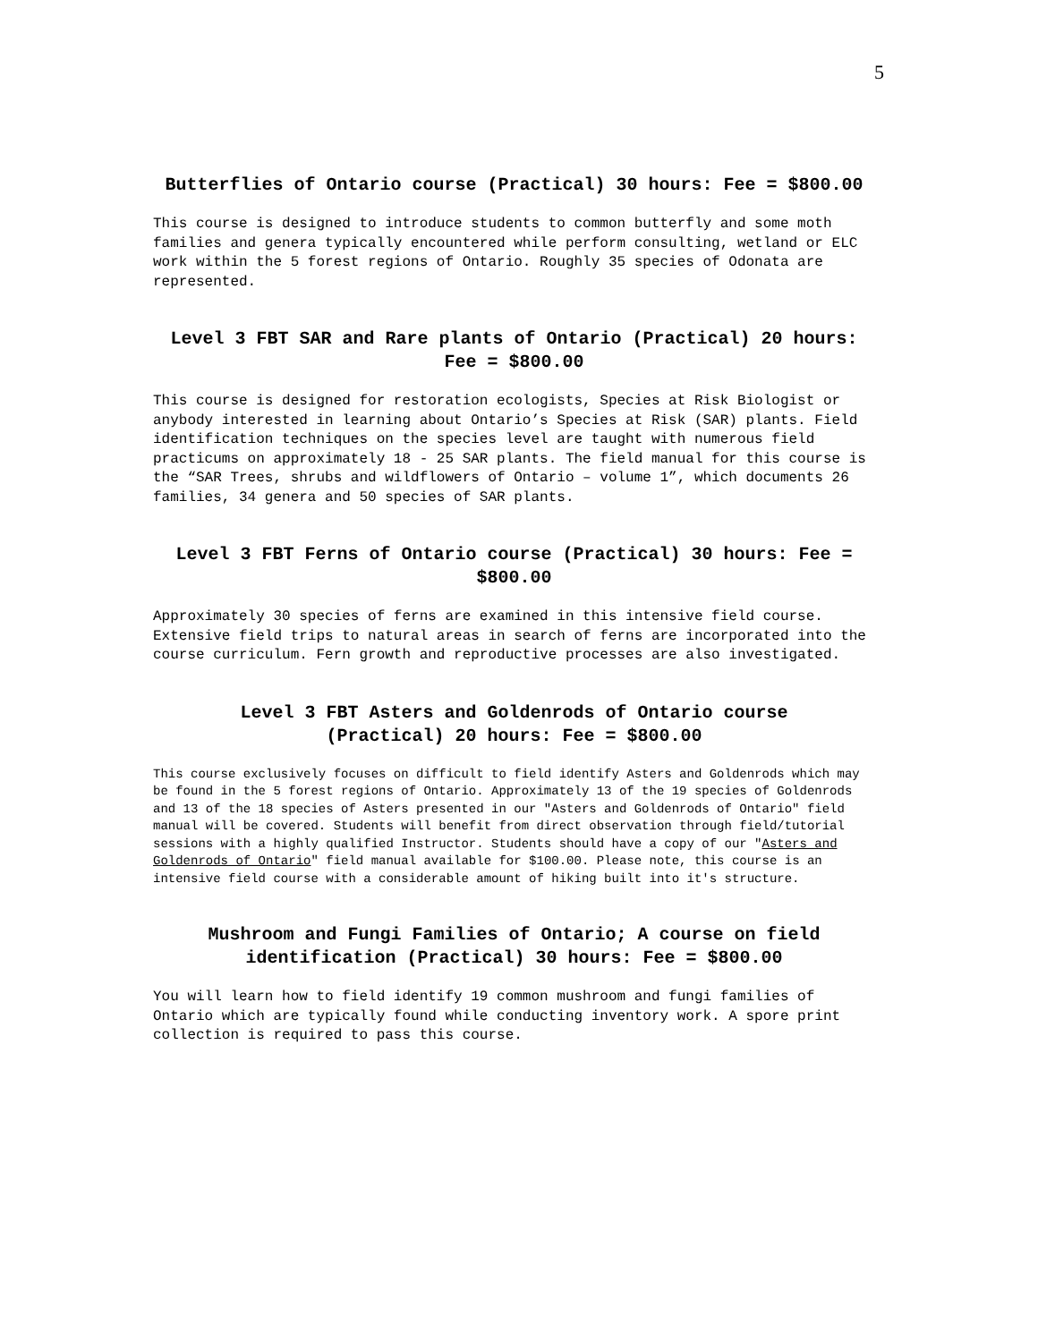5
Butterflies of Ontario course (Practical) 30 hours: Fee = $800.00
This course is designed to introduce students to common butterfly and some moth families and genera typically encountered while perform consulting, wetland or ELC work within the 5 forest regions of Ontario. Roughly 35 species of Odonata are represented.
Level 3 FBT SAR and Rare plants of Ontario (Practical) 20 hours: Fee = $800.00
This course is designed for restoration ecologists, Species at Risk Biologist or anybody interested in learning about Ontario’s Species at Risk (SAR) plants. Field identification techniques on the species level are taught with numerous field practicums on approximately 18 - 25 SAR plants. The field manual for this course is the “SAR Trees, shrubs and wildflowers of Ontario – volume 1”, which documents 26 families, 34 genera and 50 species of SAR plants.
Level 3 FBT Ferns of Ontario course (Practical) 30 hours: Fee = $800.00
Approximately 30 species of ferns are examined in this intensive field course. Extensive field trips to natural areas in search of ferns are incorporated into the course curriculum. Fern growth and reproductive processes are also investigated.
Level 3 FBT Asters and Goldenrods of Ontario course
(Practical) 20 hours: Fee = $800.00
This course exclusively focuses on difficult to field identify Asters and Goldenrods which may be found in the 5 forest regions of Ontario. Approximately 13 of the 19 species of Goldenrods and 13 of the 18 species of Asters presented in our "Asters and Goldenrods of Ontario" field manual will be covered. Students will benefit from direct observation through field/tutorial sessions with a highly qualified Instructor. Students should have a copy of our "Asters and Goldenrods of Ontario" field manual available for $100.00. Please note, this course is an intensive field course with a considerable amount of hiking built into it's structure.
Mushroom and Fungi Families of Ontario; A course on field identification (Practical) 30 hours: Fee = $800.00
You will learn how to field identify 19 common mushroom and fungi families of Ontario which are typically found while conducting inventory work. A spore print collection is required to pass this course.